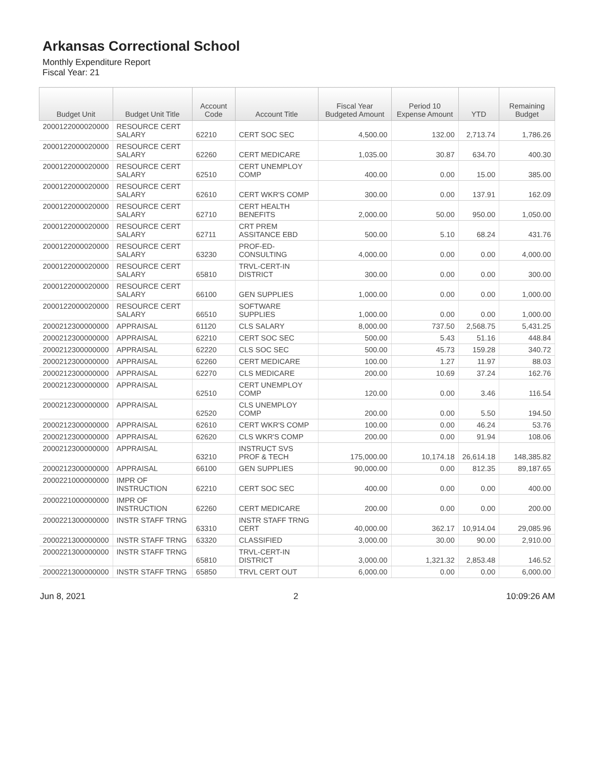Arkansas Correctional School
Monthly Expenditure Report
Fiscal Year: 21
| Budget Unit | Budget Unit Title | Account Code | Account Title | Fiscal Year Budgeted Amount | Period 10 Expense Amount | YTD | Remaining Budget |
| --- | --- | --- | --- | --- | --- | --- | --- |
| 2000122000020000 | RESOURCE CERT SALARY | 62210 | CERT SOC SEC | 4,500.00 | 132.00 | 2,713.74 | 1,786.26 |
| 2000122000020000 | RESOURCE CERT SALARY | 62260 | CERT MEDICARE | 1,035.00 | 30.87 | 634.70 | 400.30 |
| 2000122000020000 | RESOURCE CERT SALARY | 62510 | CERT UNEMPLOY COMP | 400.00 | 0.00 | 15.00 | 385.00 |
| 2000122000020000 | RESOURCE CERT SALARY | 62610 | CERT WKR'S COMP | 300.00 | 0.00 | 137.91 | 162.09 |
| 2000122000020000 | RESOURCE CERT SALARY | 62710 | CERT HEALTH BENEFITS | 2,000.00 | 50.00 | 950.00 | 1,050.00 |
| 2000122000020000 | RESOURCE CERT SALARY | 62711 | CRT PREM ASSITANCE EBD | 500.00 | 5.10 | 68.24 | 431.76 |
| 2000122000020000 | RESOURCE CERT SALARY | 63230 | PROF-ED-CONSULTING | 4,000.00 | 0.00 | 0.00 | 4,000.00 |
| 2000122000020000 | RESOURCE CERT SALARY | 65810 | TRVL-CERT-IN DISTRICT | 300.00 | 0.00 | 0.00 | 300.00 |
| 2000122000020000 | RESOURCE CERT SALARY | 66100 | GEN SUPPLIES | 1,000.00 | 0.00 | 0.00 | 1,000.00 |
| 2000122000020000 | RESOURCE CERT SALARY | 66510 | SOFTWARE SUPPLIES | 1,000.00 | 0.00 | 0.00 | 1,000.00 |
| 2000212300000000 | APPRAISAL | 61120 | CLS SALARY | 8,000.00 | 737.50 | 2,568.75 | 5,431.25 |
| 2000212300000000 | APPRAISAL | 62210 | CERT SOC SEC | 500.00 | 5.43 | 51.16 | 448.84 |
| 2000212300000000 | APPRAISAL | 62220 | CLS SOC SEC | 500.00 | 45.73 | 159.28 | 340.72 |
| 2000212300000000 | APPRAISAL | 62260 | CERT MEDICARE | 100.00 | 1.27 | 11.97 | 88.03 |
| 2000212300000000 | APPRAISAL | 62270 | CLS MEDICARE | 200.00 | 10.69 | 37.24 | 162.76 |
| 2000212300000000 | APPRAISAL | 62510 | CERT UNEMPLOY COMP | 120.00 | 0.00 | 3.46 | 116.54 |
| 2000212300000000 | APPRAISAL | 62520 | CLS UNEMPLOY COMP | 200.00 | 0.00 | 5.50 | 194.50 |
| 2000212300000000 | APPRAISAL | 62610 | CERT WKR'S COMP | 100.00 | 0.00 | 46.24 | 53.76 |
| 2000212300000000 | APPRAISAL | 62620 | CLS WKR'S COMP | 200.00 | 0.00 | 91.94 | 108.06 |
| 2000212300000000 | APPRAISAL | 63210 | INSTRUCT SVS PROF & TECH | 175,000.00 | 10,174.18 | 26,614.18 | 148,385.82 |
| 2000212300000000 | APPRAISAL | 66100 | GEN SUPPLIES | 90,000.00 | 0.00 | 812.35 | 89,187.65 |
| 2000221000000000 | IMPR OF INSTRUCTION | 62210 | CERT SOC SEC | 400.00 | 0.00 | 0.00 | 400.00 |
| 2000221000000000 | IMPR OF INSTRUCTION | 62260 | CERT MEDICARE | 200.00 | 0.00 | 0.00 | 200.00 |
| 2000221300000000 | INSTR STAFF TRNG | 63310 | INSTR STAFF TRNG CERT | 40,000.00 | 362.17 | 10,914.04 | 29,085.96 |
| 2000221300000000 | INSTR STAFF TRNG | 63320 | CLASSIFIED | 3,000.00 | 30.00 | 90.00 | 2,910.00 |
| 2000221300000000 | INSTR STAFF TRNG | 65810 | TRVL-CERT-IN DISTRICT | 3,000.00 | 1,321.32 | 2,853.48 | 146.52 |
| 2000221300000000 | INSTR STAFF TRNG | 65850 | TRVL CERT OUT | 6,000.00 | 0.00 | 0.00 | 6,000.00 |
Jun 8, 2021 2 10:09:26 AM